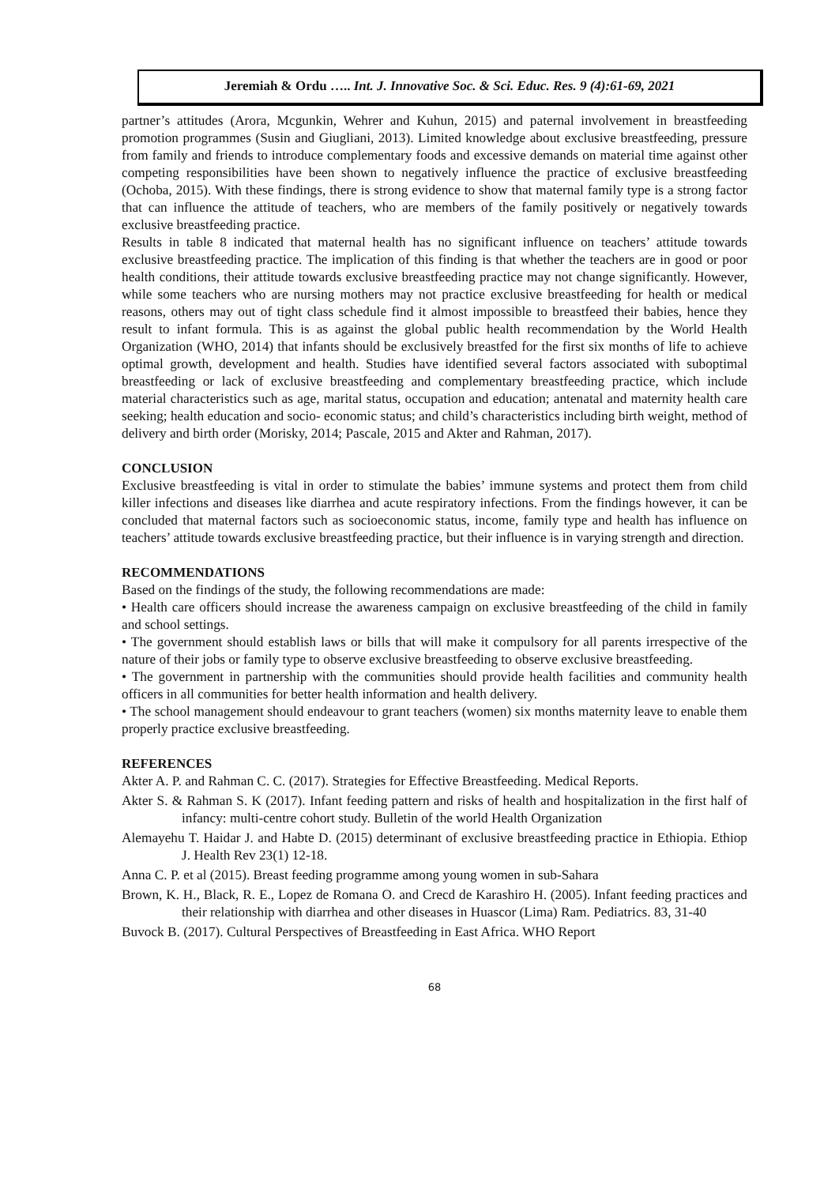Jeremiah & Ordu ….. Int. J. Innovative Soc. & Sci. Educ. Res. 9 (4):61-69, 2021
partner’s attitudes (Arora, Mcgunkin, Wehrer and Kuhun, 2015) and paternal involvement in breastfeeding promotion programmes (Susin and Giugliani, 2013). Limited knowledge about exclusive breastfeeding, pressure from family and friends to introduce complementary foods and excessive demands on material time against other competing responsibilities have been shown to negatively influence the practice of exclusive breastfeeding (Ochoba, 2015). With these findings, there is strong evidence to show that maternal family type is a strong factor that can influence the attitude of teachers, who are members of the family positively or negatively towards exclusive breastfeeding practice.
Results in table 8 indicated that maternal health has no significant influence on teachers’ attitude towards exclusive breastfeeding practice. The implication of this finding is that whether the teachers are in good or poor health conditions, their attitude towards exclusive breastfeeding practice may not change significantly. However, while some teachers who are nursing mothers may not practice exclusive breastfeeding for health or medical reasons, others may out of tight class schedule find it almost impossible to breastfeed their babies, hence they result to infant formula. This is as against the global public health recommendation by the World Health Organization (WHO, 2014) that infants should be exclusively breastfed for the first six months of life to achieve optimal growth, development and health. Studies have identified several factors associated with suboptimal breastfeeding or lack of exclusive breastfeeding and complementary breastfeeding practice, which include material characteristics such as age, marital status, occupation and education; antenatal and maternity health care seeking; health education and socio- economic status; and child’s characteristics including birth weight, method of delivery and birth order (Morisky, 2014; Pascale, 2015 and Akter and Rahman, 2017).
CONCLUSION
Exclusive breastfeeding is vital in order to stimulate the babies’ immune systems and protect them from child killer infections and diseases like diarrhea and acute respiratory infections. From the findings however, it can be concluded that maternal factors such as socioeconomic status, income, family type and health has influence on teachers’ attitude towards exclusive breastfeeding practice, but their influence is in varying strength and direction.
RECOMMENDATIONS
Based on the findings of the study, the following recommendations are made:
• Health care officers should increase the awareness campaign on exclusive breastfeeding of the child in family and school settings.
• The government should establish laws or bills that will make it compulsory for all parents irrespective of the nature of their jobs or family type to observe exclusive breastfeeding to observe exclusive breastfeeding.
• The government in partnership with the communities should provide health facilities and community health officers in all communities for better health information and health delivery.
• The school management should endeavour to grant teachers (women) six months maternity leave to enable them properly practice exclusive breastfeeding.
REFERENCES
Akter A. P. and Rahman C. C. (2017). Strategies for Effective Breastfeeding. Medical Reports.
Akter S. & Rahman S. K (2017). Infant feeding pattern and risks of health and hospitalization in the first half of infancy: multi-centre cohort study. Bulletin of the world Health Organization
Alemayehu T. Haidar J. and Habte D. (2015) determinant of exclusive breastfeeding practice in Ethiopia. Ethiop J. Health Rev 23(1) 12-18.
Anna C. P. et al (2015). Breast feeding programme among young women in sub-Sahara
Brown, K. H., Black, R. E., Lopez de Romana O. and Crecd de Karashiro H. (2005). Infant feeding practices and their relationship with diarrhea and other diseases in Huascor (Lima) Ram. Pediatrics. 83, 31-40
Buvock B. (2017). Cultural Perspectives of Breastfeeding in East Africa. WHO Report
68